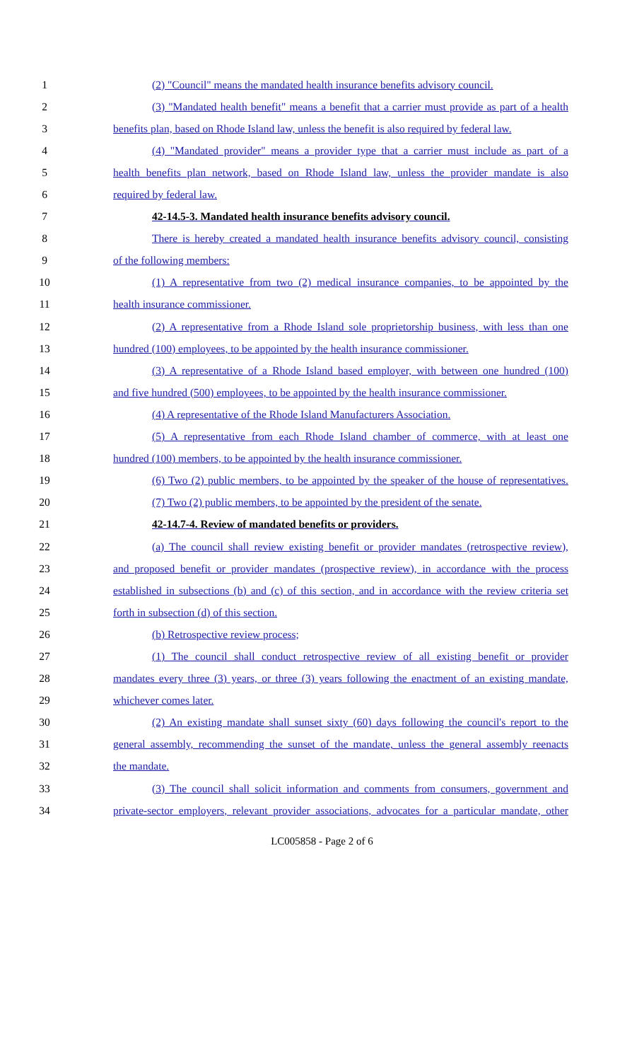1 (2) "Council" means the mandated health insurance benefits advisory council.
2 (3) "Mandated health benefit" means a benefit that a carrier must provide as part of a health
3 benefits plan, based on Rhode Island law, unless the benefit is also required by federal law.
4 (4) "Mandated provider" means a provider type that a carrier must include as part of a
5 health benefits plan network, based on Rhode Island law, unless the provider mandate is also
6 required by federal law.
7 42-14.5-3. Mandated health insurance benefits advisory council.
8 There is hereby created a mandated health insurance benefits advisory council, consisting
9 of the following members:
10 (1) A representative from two (2) medical insurance companies, to be appointed by the
11 health insurance commissioner.
12 (2) A representative from a Rhode Island sole proprietorship business, with less than one
13 hundred (100) employees, to be appointed by the health insurance commissioner.
14 (3) A representative of a Rhode Island based employer, with between one hundred (100)
15 and five hundred (500) employees, to be appointed by the health insurance commissioner.
16 (4) A representative of the Rhode Island Manufacturers Association.
17 (5) A representative from each Rhode Island chamber of commerce, with at least one
18 hundred (100) members, to be appointed by the health insurance commissioner.
19 (6) Two (2) public members, to be appointed by the speaker of the house of representatives.
20 (7) Two (2) public members, to be appointed by the president of the senate.
21 42-14.7-4. Review of mandated benefits or providers.
22 (a) The council shall review existing benefit or provider mandates (retrospective review),
23 and proposed benefit or provider mandates (prospective review), in accordance with the process
24 established in subsections (b) and (c) of this section, and in accordance with the review criteria set
25 forth in subsection (d) of this section.
26 (b) Retrospective review process;
27 (1) The council shall conduct retrospective review of all existing benefit or provider
28 mandates every three (3) years, or three (3) years following the enactment of an existing mandate,
29 whichever comes later.
30 (2) An existing mandate shall sunset sixty (60) days following the council's report to the
31 general assembly, recommending the sunset of the mandate, unless the general assembly reenacts
32 the mandate.
33 (3) The council shall solicit information and comments from consumers, government and
34 private-sector employers, relevant provider associations, advocates for a particular mandate, other
LC005858 - Page 2 of 6